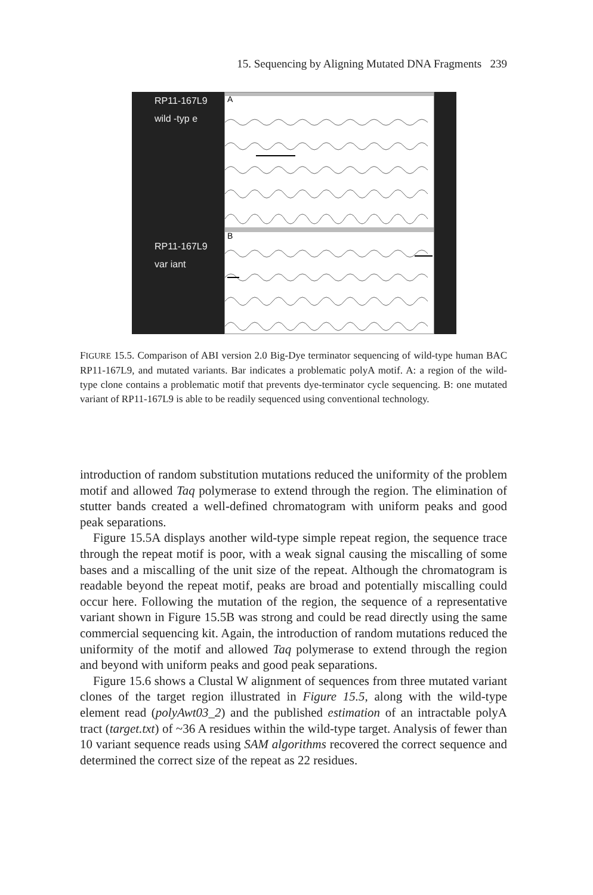15. Sequencing by Aligning Mutated DNA Fragments 239
RP11-167L9
wild -typ e
RP11-167L9
var iant
A
B
FIGURE 15.5. Comparison of ABI version 2.0 Big-Dye terminator sequencing of wild-type human BAC RP11-167L9, and mutated variants. Bar indicates a problematic polyA motif. A: a region of the wild-type clone contains a problematic motif that prevents dye-terminator cycle sequencing. B: one mutated variant of RP11-167L9 is able to be readily sequenced using conventional technology.
introduction of random substitution mutations reduced the uniformity of the problem motif and allowed Taq polymerase to extend through the region. The elimination of stutter bands created a well-defined chromatogram with uniform peaks and good peak separations.
Figure 15.5A displays another wild-type simple repeat region, the sequence trace through the repeat motif is poor, with a weak signal causing the miscalling of some bases and a miscalling of the unit size of the repeat. Although the chromatogram is readable beyond the repeat motif, peaks are broad and potentially miscalling could occur here. Following the mutation of the region, the sequence of a representative variant shown in Figure 15.5B was strong and could be read directly using the same commercial sequencing kit. Again, the introduction of random mutations reduced the uniformity of the motif and allowed Taq polymerase to extend through the region and beyond with uniform peaks and good peak separations.
Figure 15.6 shows a Clustal W alignment of sequences from three mutated variant clones of the target region illustrated in Figure 15.5, along with the wild-type element read (polyAwt03_2) and the published estimation of an intractable polyA tract (target.txt) of ~36 A residues within the wild-type target. Analysis of fewer than 10 variant sequence reads using SAM algorithms recovered the correct sequence and determined the correct size of the repeat as 22 residues.